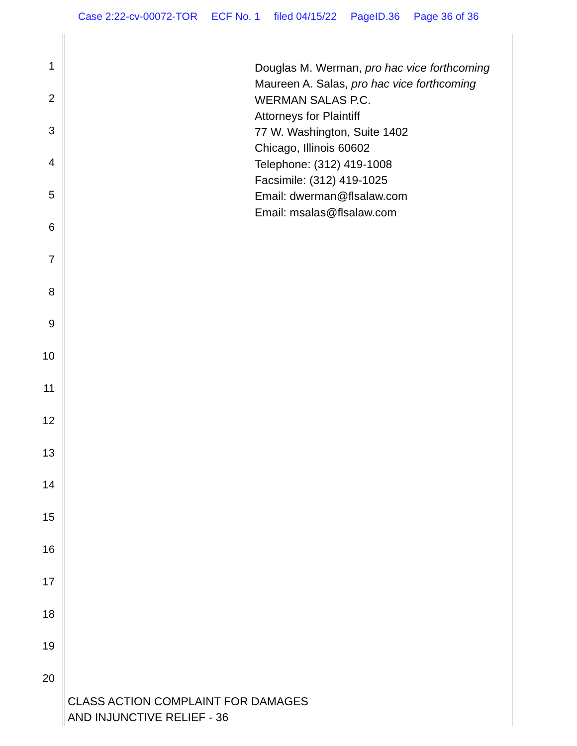Case 2:22-cv-00072-TOR ECF No. 1 filed 04/15/22 PageID.36 Page 36 of 36
1
2
3
4
5
6
7
8
9
10
11
12
13
14
15
16
17
18
19
20
Douglas M. Werman, pro hac vice forthcoming
Maureen A. Salas, pro hac vice forthcoming
WERMAN SALAS P.C.
Attorneys for Plaintiff
77 W. Washington, Suite 1402
Chicago, Illinois 60602
Telephone: (312) 419-1008
Facsimile: (312) 419-1025
Email: dwerman@flsalaw.com
Email: msalas@flsalaw.com
CLASS ACTION COMPLAINT FOR DAMAGES
AND INJUNCTIVE RELIEF - 36